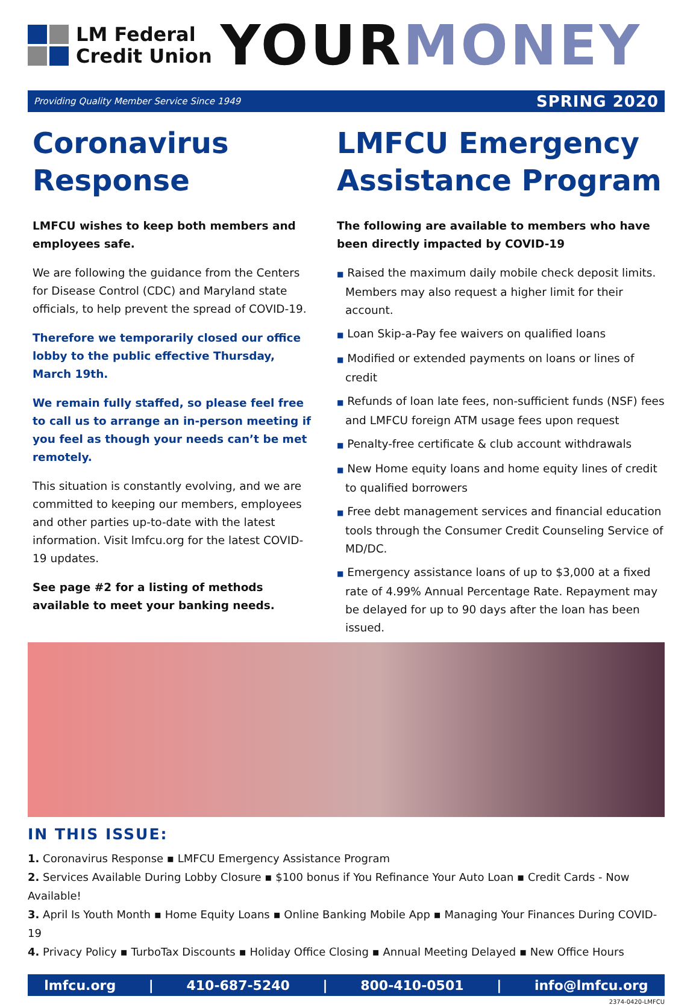LM Federal
Credit Union
YOURMONEY
Providing Quality Member Service Since 1949 SPRING 2020
Coronavirus Response
LMFCU wishes to keep both members and employees safe.
We are following the guidance from the Centers for Disease Control (CDC) and Maryland state officials, to help prevent the spread of COVID-19.
Therefore we temporarily closed our office lobby to the public effective Thursday, March 19th.
We remain fully staffed, so please feel free to call us to arrange an in-person meeting if you feel as though your needs can’t be met remotely.
This situation is constantly evolving, and we are committed to keeping our members, employees and other parties up-to-date with the latest information. Visit lmfcu.org for the latest COVID-19 updates.
See page #2 for a listing of methods available to meet your banking needs.
LMFCU Emergency Assistance Program
The following are available to members who have been directly impacted by COVID-19
■ Raised the maximum daily mobile check deposit limits. Members may also request a higher limit for their account.
■ Loan Skip-a-Pay fee waivers on qualified loans
■ Modified or extended payments on loans or lines of credit
■ Refunds of loan late fees, non-sufficient funds (NSF) fees and LMFCU foreign ATM usage fees upon request
■ Penalty-free certificate & club account withdrawals
■ New Home equity loans and home equity lines of credit to qualified borrowers
■ Free debt management services and financial education tools through the Consumer Credit Counseling Service of MD/DC.
■ Emergency assistance loans of up to $3,000 at a fixed rate of 4.99% Annual Percentage Rate. Repayment may be delayed for up to 90 days after the loan has been issued.
IN THIS ISSUE:
1. Coronavirus Response ▪ LMFCU Emergency Assistance Program
2. Services Available During Lobby Closure ▪ $100 bonus if You Refinance Your Auto Loan ▪ Credit Cards - Now Available!
3. April Is Youth Month ▪ Home Equity Loans ▪ Online Banking Mobile App ▪ Managing Your Finances During COVID-19
4. Privacy Policy ▪ TurboTax Discounts ▪ Holiday Office Closing ▪ Annual Meeting Delayed ▪ New Office Hours
lmfcu.org | 410-687-5240 | 800-410-0501 | info@lmfcu.org
2374-0420-LMFCU